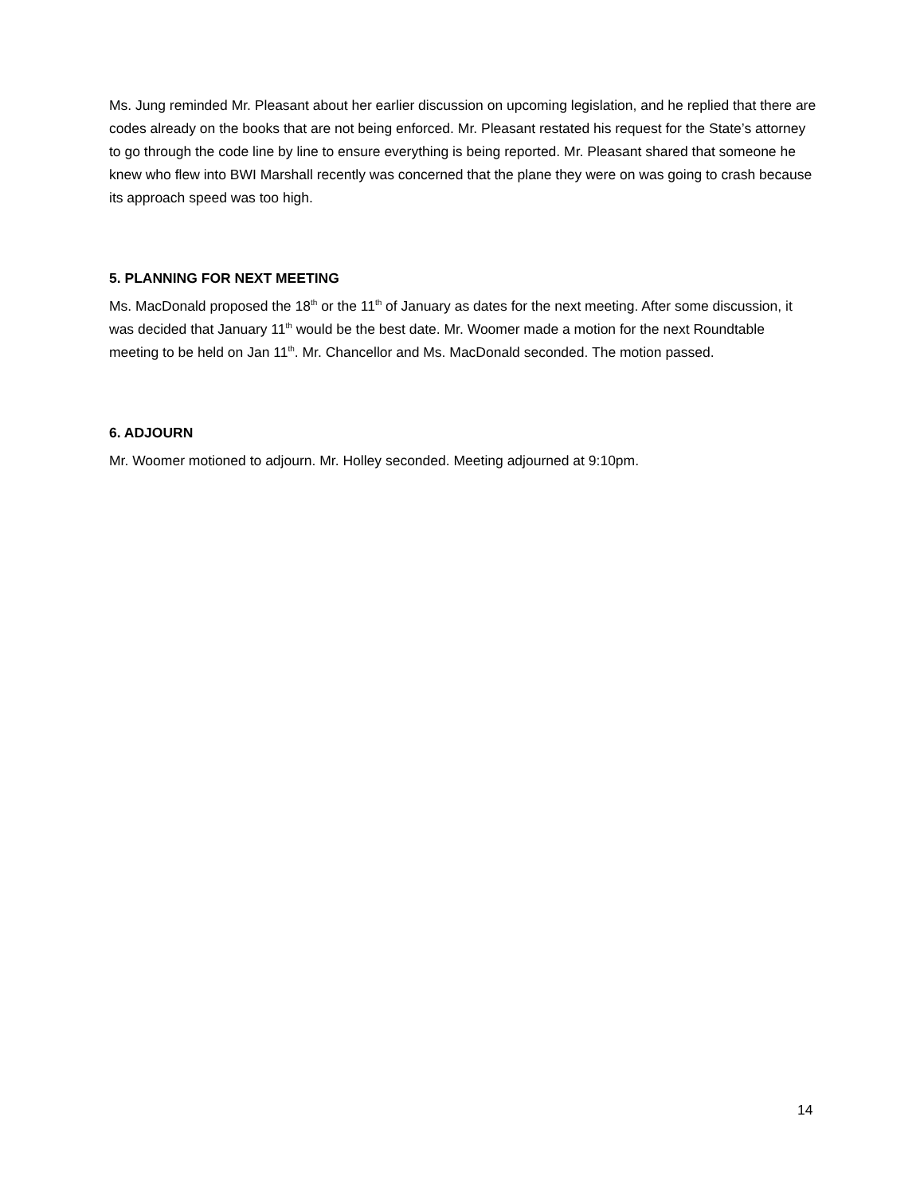Ms. Jung reminded Mr. Pleasant about her earlier discussion on upcoming legislation, and he replied that there are codes already on the books that are not being enforced. Mr. Pleasant restated his request for the State’s attorney to go through the code line by line to ensure everything is being reported. Mr. Pleasant shared that someone he knew who flew into BWI Marshall recently was concerned that the plane they were on was going to crash because its approach speed was too high.
5. PLANNING FOR NEXT MEETING
Ms. MacDonald proposed the 18<sup>th</sup> or the 11<sup>th</sup> of January as dates for the next meeting. After some discussion, it was decided that January 11<sup>th</sup> would be the best date. Mr. Woomer made a motion for the next Roundtable meeting to be held on Jan 11<sup>th</sup>. Mr. Chancellor and Ms. MacDonald seconded. The motion passed.
6. ADJOURN
Mr. Woomer motioned to adjourn. Mr. Holley seconded. Meeting adjourned at 9:10pm.
14